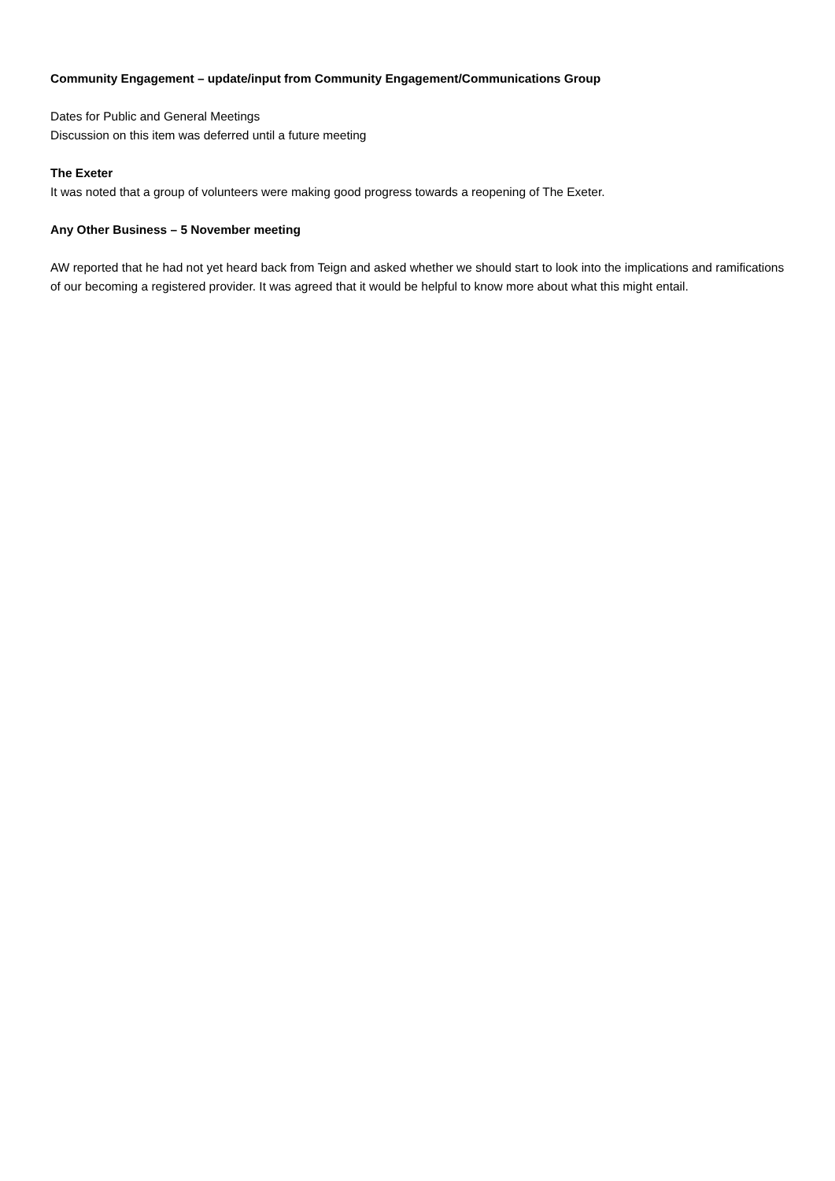Community Engagement – update/input from Community Engagement/Communications Group
Dates for Public and General Meetings
Discussion on this item was deferred until a future meeting
The Exeter
It was noted that a group of volunteers were making good progress towards a reopening of The Exeter.
Any Other Business – 5 November meeting
AW reported that he had not yet heard back from Teign and asked whether we should start to look into the implications and ramifications of our becoming a registered provider. It was agreed that it would be helpful to know more about what this might entail.